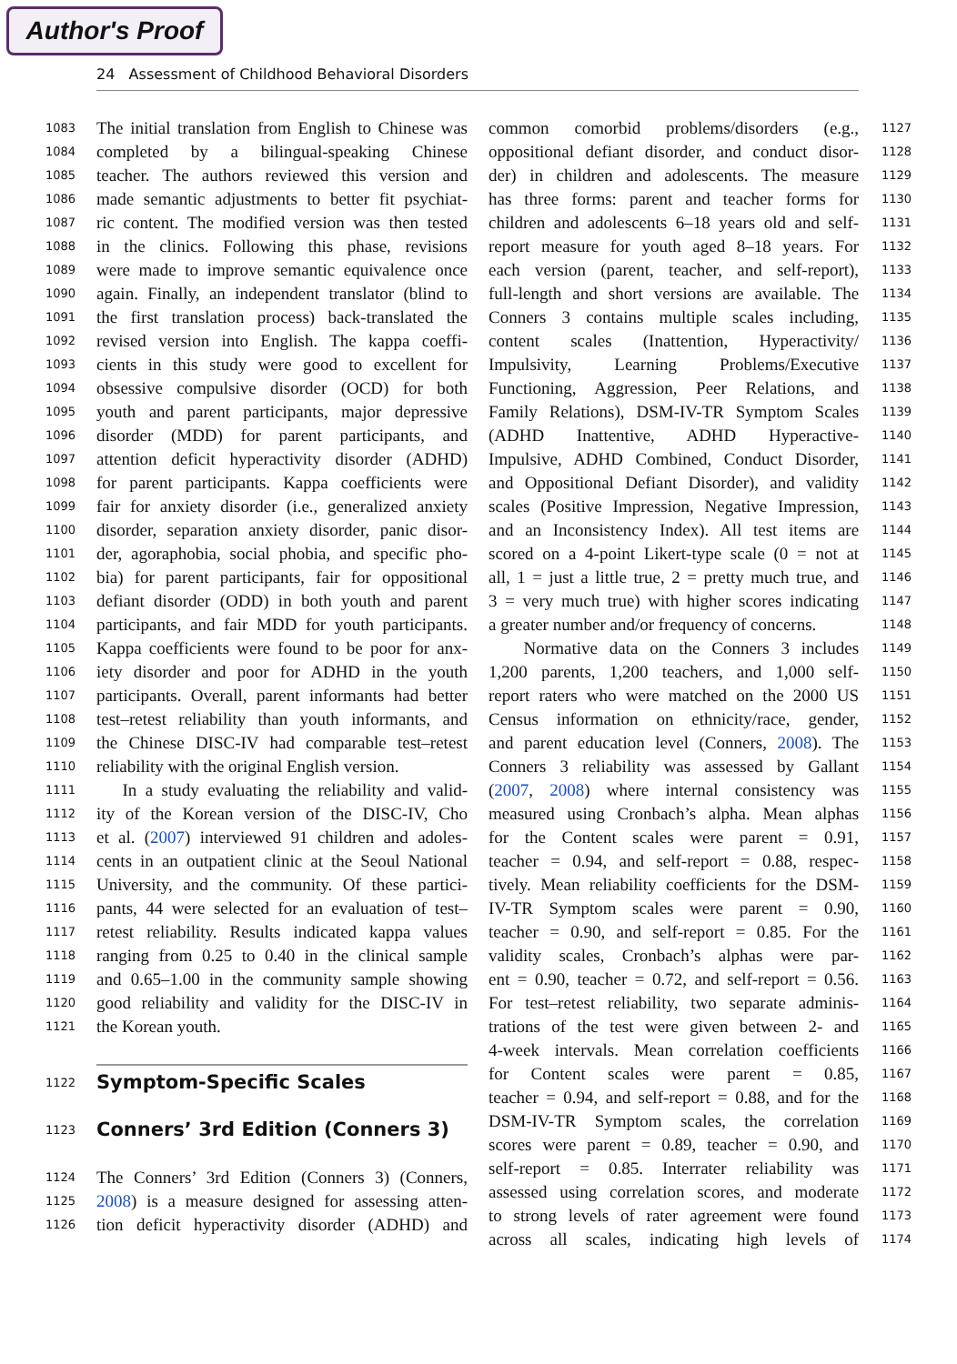Author's Proof
24 Assessment of Childhood Behavioral Disorders
1083 The initial translation from English to Chinese was
1084 completed by a bilingual-speaking Chinese
1085 teacher. The authors reviewed this version and
1086 made semantic adjustments to better fit psychiat-
1087 ric content. The modified version was then tested
1088 in the clinics. Following this phase, revisions
1089 were made to improve semantic equivalence once
1090 again. Finally, an independent translator (blind to
1091 the first translation process) back-translated the
1092 revised version into English. The kappa coeffi-
1093 cients in this study were good to excellent for
1094 obsessive compulsive disorder (OCD) for both
1095 youth and parent participants, major depressive
1096 disorder (MDD) for parent participants, and
1097 attention deficit hyperactivity disorder (ADHD)
1098 for parent participants. Kappa coefficients were
1099 fair for anxiety disorder (i.e., generalized anxiety
1100 disorder, separation anxiety disorder, panic disor-
1101 der, agoraphobia, social phobia, and specific pho-
1102 bia) for parent participants, fair for oppositional
1103 defiant disorder (ODD) in both youth and parent
1104 participants, and fair MDD for youth participants.
1105 Kappa coefficients were found to be poor for anx-
1106 iety disorder and poor for ADHD in the youth
1107 participants. Overall, parent informants had better
1108 test–retest reliability than youth informants, and
1109 the Chinese DISC-IV had comparable test–retest
1110 reliability with the original English version.
1111 In a study evaluating the reliability and valid-
1112 ity of the Korean version of the DISC-IV, Cho
1113 et al. (2007) interviewed 91 children and adoles-
1114 cents in an outpatient clinic at the Seoul National
1115 University, and the community. Of these partici-
1116 pants, 44 were selected for an evaluation of test–
1117 retest reliability. Results indicated kappa values
1118 ranging from 0.25 to 0.40 in the clinical sample
1119 and 0.65–1.00 in the community sample showing
1120 good reliability and validity for the DISC-IV in
1121 the Korean youth.
1122 Symptom-Specific Scales
1123 Conners’ 3rd Edition (Conners 3)
1124 The Conners’ 3rd Edition (Conners 3) (Conners,
1125 2008) is a measure designed for assessing atten-
1126 tion deficit hyperactivity disorder (ADHD) and
common comorbid problems/disorders (e.g., 1127
oppositional defiant disorder, and conduct disor- 1128
der) in children and adolescents. The measure 1129
has three forms: parent and teacher forms for 1130
children and adolescents 6–18 years old and self- 1131
report measure for youth aged 8–18 years. For 1132
each version (parent, teacher, and self-report), 1133
full-length and short versions are available. The 1134
Conners 3 contains multiple scales including, 1135
content scales (Inattention, Hyperactivity/ 1136
Impulsivity, Learning Problems/Executive 1137
Functioning, Aggression, Peer Relations, and 1138
Family Relations), DSM-IV-TR Symptom Scales 1139
(ADHD Inattentive, ADHD Hyperactive- 1140
Impulsive, ADHD Combined, Conduct Disorder, 1141
and Oppositional Defiant Disorder), and validity 1142
scales (Positive Impression, Negative Impression, 1143
and an Inconsistency Index). All test items are 1144
scored on a 4-point Likert-type scale (0 = not at 1145
all, 1 = just a little true, 2 = pretty much true, and 1146
3 = very much true) with higher scores indicating 1147
a greater number and/or frequency of concerns. 1148
Normative data on the Conners 3 includes 1149
1,200 parents, 1,200 teachers, and 1,000 self- 1150
report raters who were matched on the 2000 US 1151
Census information on ethnicity/race, gender, 1152
and parent education level (Conners, 2008). The 1153
Conners 3 reliability was assessed by Gallant 1154
(2007, 2008) where internal consistency was 1155
measured using Cronbach’s alpha. Mean alphas 1156
for the Content scales were parent = 0.91, 1157
teacher = 0.94, and self-report = 0.88, respec- 1158
tively. Mean reliability coefficients for the DSM- 1159
IV-TR Symptom scales were parent = 0.90, 1160
teacher = 0.90, and self-report = 0.85. For the 1161
validity scales, Cronbach’s alphas were par- 1162
ent = 0.90, teacher = 0.72, and self-report = 0.56. 1163
For test–retest reliability, two separate adminis- 1164
trations of the test were given between 2- and 1165
4-week intervals. Mean correlation coefficients 1166
for Content scales were parent = 0.85, 1167
teacher = 0.94, and self-report = 0.88, and for the 1168
DSM-IV-TR Symptom scales, the correlation 1169
scores were parent = 0.89, teacher = 0.90, and 1170
self-report = 0.85. Interrater reliability was 1171
assessed using correlation scores, and moderate 1172
to strong levels of rater agreement were found 1173
across all scales, indicating high levels of 1174